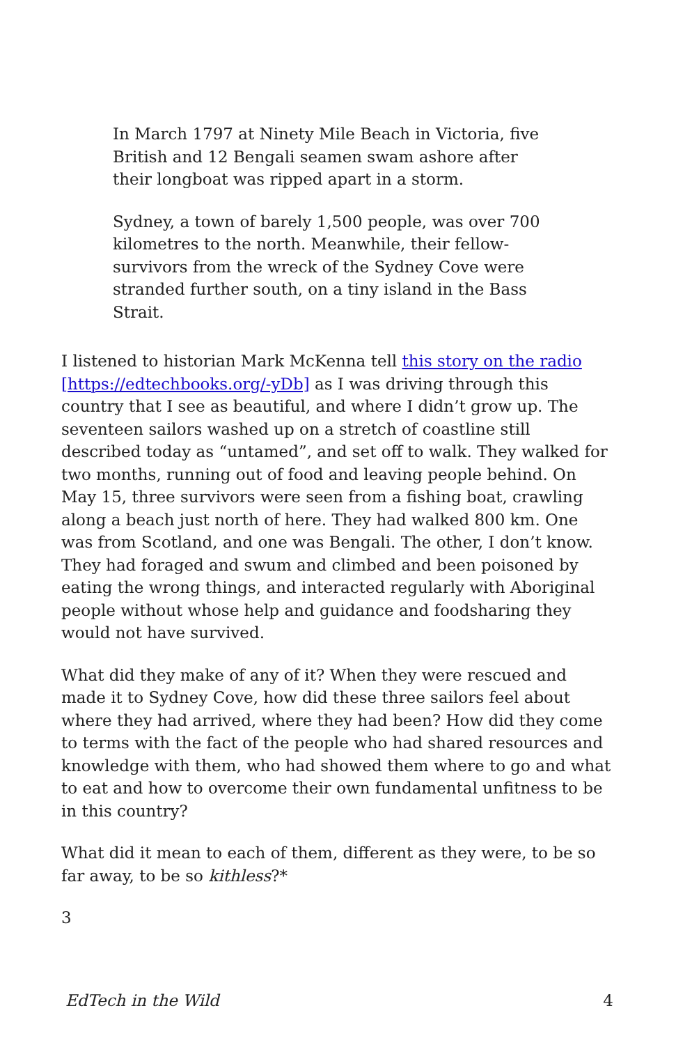In March 1797 at Ninety Mile Beach in Victoria, five British and 12 Bengali seamen swam ashore after their longboat was ripped apart in a storm.
Sydney, a town of barely 1,500 people, was over 700 kilometres to the north. Meanwhile, their fellow-survivors from the wreck of the Sydney Cove were stranded further south, on a tiny island in the Bass Strait.
I listened to historian Mark McKenna tell this story on the radio [https://edtechbooks.org/-yDb] as I was driving through this country that I see as beautiful, and where I didn’t grow up. The seventeen sailors washed up on a stretch of coastline still described today as “untamed”, and set off to walk. They walked for two months, running out of food and leaving people behind. On May 15, three survivors were seen from a fishing boat, crawling along a beach just north of here. They had walked 800 km. One was from Scotland, and one was Bengali. The other, I don’t know. They had foraged and swum and climbed and been poisoned by eating the wrong things, and interacted regularly with Aboriginal people without whose help and guidance and foodsharing they would not have survived.
What did they make of any of it? When they were rescued and made it to Sydney Cove, how did these three sailors feel about where they had arrived, where they had been? How did they come to terms with the fact of the people who had shared resources and knowledge with them, who had showed them where to go and what to eat and how to overcome their own fundamental unfitness to be in this country?
What did it mean to each of them, different as they were, to be so far away, to be so kithless?*
3
EdTech in the Wild 4